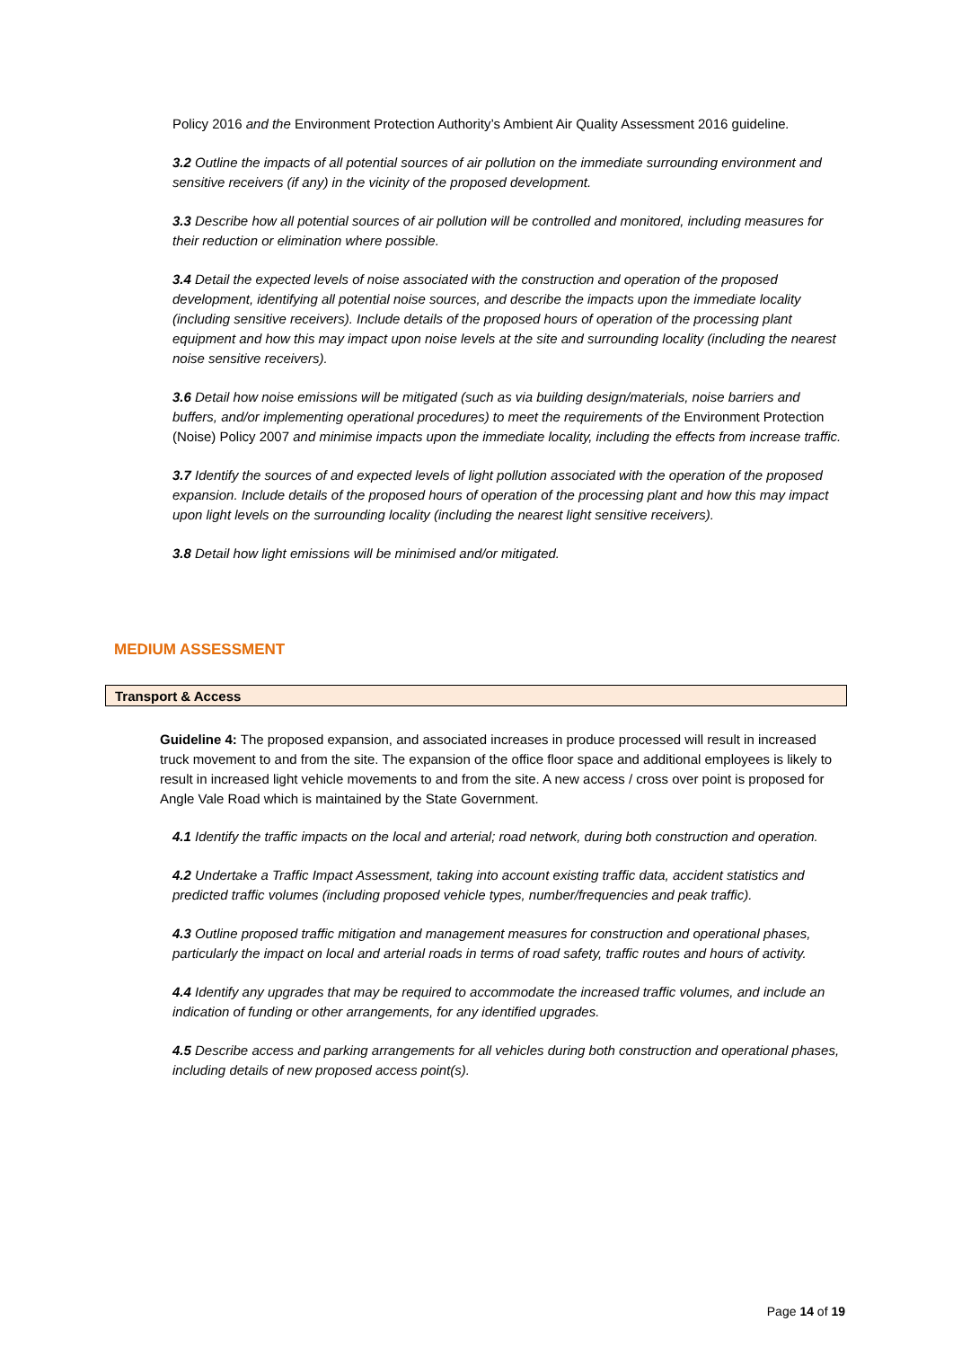Policy 2016 and the Environment Protection Authority’s Ambient Air Quality Assessment 2016 guideline.
3.2 Outline the impacts of all potential sources of air pollution on the immediate surrounding environment and sensitive receivers (if any) in the vicinity of the proposed development.
3.3 Describe how all potential sources of air pollution will be controlled and monitored, including measures for their reduction or elimination where possible.
3.4 Detail the expected levels of noise associated with the construction and operation of the proposed development, identifying all potential noise sources, and describe the impacts upon the immediate locality (including sensitive receivers). Include details of the proposed hours of operation of the processing plant equipment and how this may impact upon noise levels at the site and surrounding locality (including the nearest noise sensitive receivers).
3.6 Detail how noise emissions will be mitigated (such as via building design/materials, noise barriers and buffers, and/or implementing operational procedures) to meet the requirements of the Environment Protection (Noise) Policy 2007 and minimise impacts upon the immediate locality, including the effects from increase traffic.
3.7 Identify the sources of and expected levels of light pollution associated with the operation of the proposed expansion. Include details of the proposed hours of operation of the processing plant and how this may impact upon light levels on the surrounding locality (including the nearest light sensitive receivers).
3.8 Detail how light emissions will be minimised and/or mitigated.
MEDIUM ASSESSMENT
Transport & Access
Guideline 4: The proposed expansion, and associated increases in produce processed will result in increased truck movement to and from the site. The expansion of the office floor space and additional employees is likely to result in increased light vehicle movements to and from the site. A new access / cross over point is proposed for Angle Vale Road which is maintained by the State Government.
4.1 Identify the traffic impacts on the local and arterial; road network, during both construction and operation.
4.2 Undertake a Traffic Impact Assessment, taking into account existing traffic data, accident statistics and predicted traffic volumes (including proposed vehicle types, number/frequencies and peak traffic).
4.3 Outline proposed traffic mitigation and management measures for construction and operational phases, particularly the impact on local and arterial roads in terms of road safety, traffic routes and hours of activity.
4.4 Identify any upgrades that may be required to accommodate the increased traffic volumes, and include an indication of funding or other arrangements, for any identified upgrades.
4.5 Describe access and parking arrangements for all vehicles during both construction and operational phases, including details of new proposed access point(s).
Page 14 of 19